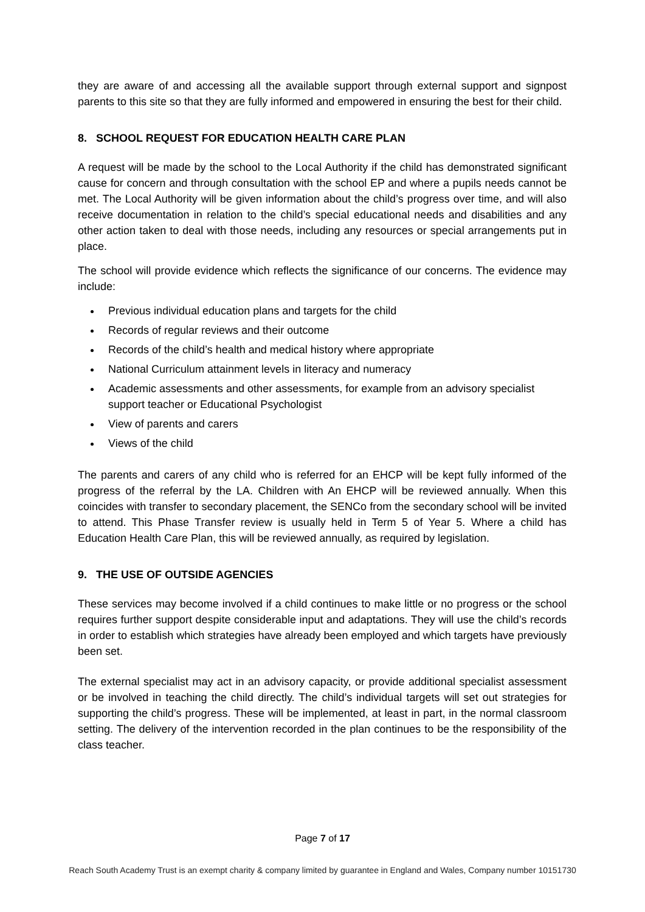they are aware of and accessing all the available support through external support and signpost parents to this site so that they are fully informed and empowered in ensuring the best for their child.
8. SCHOOL REQUEST FOR EDUCATION HEALTH CARE PLAN
A request will be made by the school to the Local Authority if the child has demonstrated significant cause for concern and through consultation with the school EP and where a pupils needs cannot be met. The Local Authority will be given information about the child’s progress over time, and will also receive documentation in relation to the child’s special educational needs and disabilities and any other action taken to deal with those needs, including any resources or special arrangements put in place.
The school will provide evidence which reflects the significance of our concerns. The evidence may include:
Previous individual education plans and targets for the child
Records of regular reviews and their outcome
Records of the child’s health and medical history where appropriate
National Curriculum attainment levels in literacy and numeracy
Academic assessments and other assessments, for example from an advisory specialist support teacher or Educational Psychologist
View of parents and carers
Views of the child
The parents and carers of any child who is referred for an EHCP will be kept fully informed of the progress of the referral by the LA. Children with An EHCP will be reviewed annually. When this coincides with transfer to secondary placement, the SENCo from the secondary school will be invited to attend. This Phase Transfer review is usually held in Term 5 of Year 5. Where a child has Education Health Care Plan, this will be reviewed annually, as required by legislation.
9. THE USE OF OUTSIDE AGENCIES
These services may become involved if a child continues to make little or no progress or the school requires further support despite considerable input and adaptations. They will use the child’s records in order to establish which strategies have already been employed and which targets have previously been set.
The external specialist may act in an advisory capacity, or provide additional specialist assessment or be involved in teaching the child directly. The child’s individual targets will set out strategies for supporting the child’s progress. These will be implemented, at least in part, in the normal classroom setting. The delivery of the intervention recorded in the plan continues to be the responsibility of the class teacher.
Page 7 of 17
Reach South Academy Trust is an exempt charity & company limited by guarantee in England and Wales, Company number 10151730